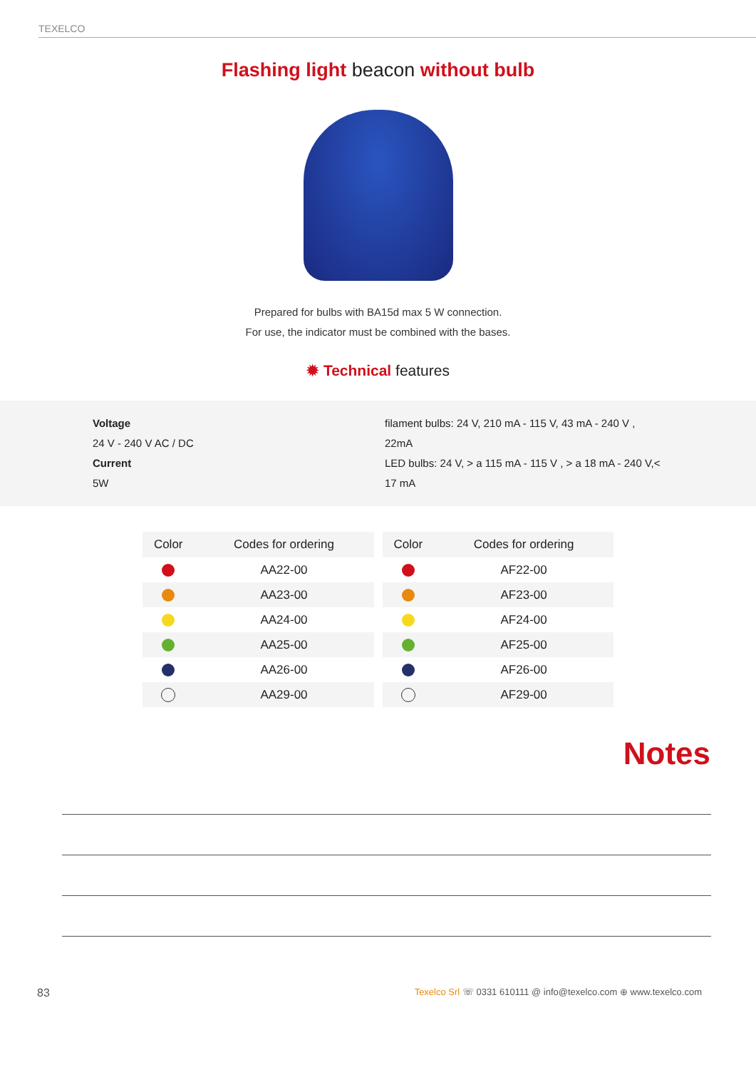TEXELCO
Flashing light beacon without bulb
Prepared for bulbs with BA15d max 5 W connection.
For use, the indicator must be combined with the bases.
✹ Technical features
Voltage
24 V - 240 V AC / DC
Current
5W
filament bulbs: 24 V, 210 mA - 115 V, 43 mA - 240 V , 22mA
LED bulbs: 24 V, > a 115 mA - 115 V , > a 18 mA - 240 V,< 17 mA
| Color | Codes for ordering |
| --- | --- |
| | AA22-00 |
| | AA23-00 |
| | AA24-00 |
| | AA25-00 |
| | AA26-00 |
| | AA29-00 |
| Color | Codes for ordering |
| --- | --- |
| | AF22-00 |
| | AF23-00 |
| | AF24-00 |
| | AF25-00 |
| | AF26-00 |
| | AF29-00 |
Notes
83 Texelco Srl ☏ 0331 610111 @ info@texelco.com ⊕ www.texelco.com